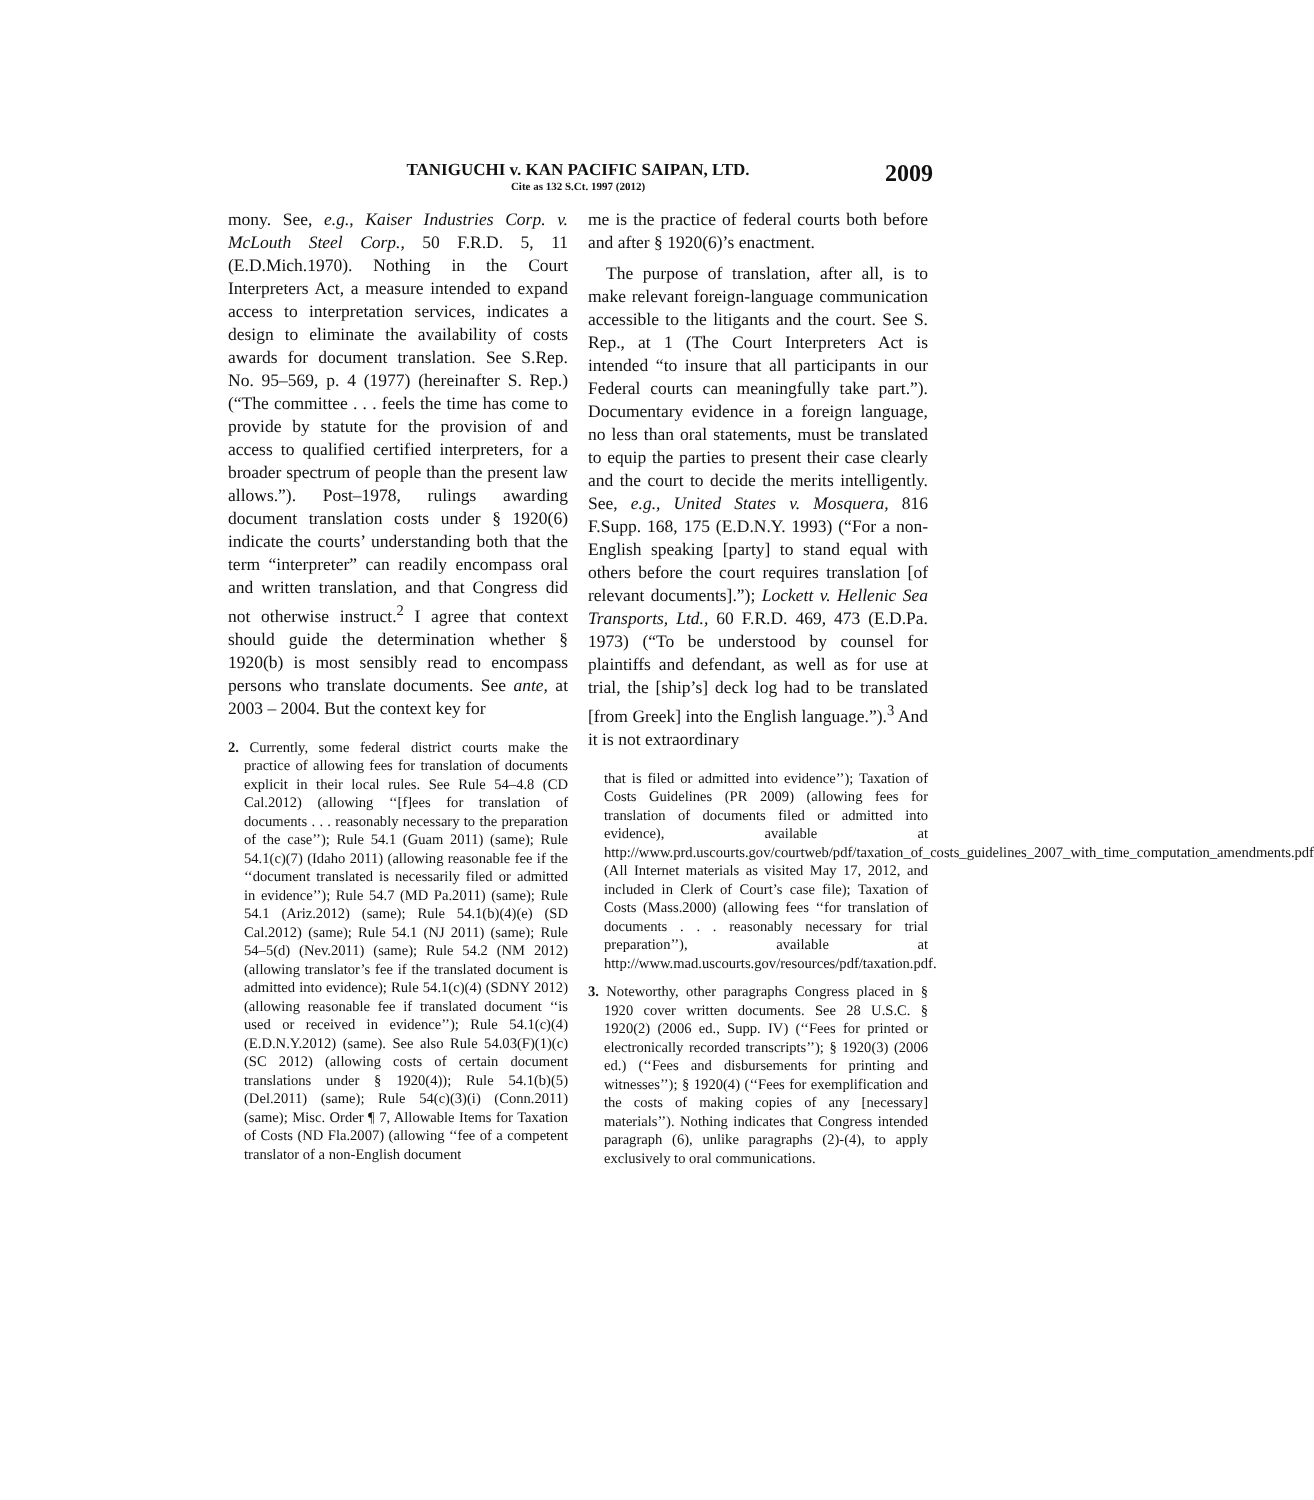TANIGUCHI v. KAN PACIFIC SAIPAN, LTD.
Cite as 132 S.Ct. 1997 (2012)
2009
mony. See, e.g., Kaiser Industries Corp. v. McLouth Steel Corp., 50 F.R.D. 5, 11 (E.D.Mich.1970). Nothing in the Court Interpreters Act, a measure intended to expand access to interpretation services, indicates a design to eliminate the availability of costs awards for document translation. See S.Rep. No. 95–569, p. 4 (1977) (hereinafter S. Rep.) (“The committee . . . feels the time has come to provide by statute for the provision of and access to qualified certified interpreters, for a broader spectrum of people than the present law allows.”). Post–1978, rulings awarding document translation costs under § 1920(6) indicate the courts’ understanding both that the term “interpreter” can readily encompass oral and written translation, and that Congress did not otherwise instruct.<sup>2</sup> I agree that context should guide the determination whether § 1920(b) is most sensibly read to encompass persons who translate documents. See ante, at 2003 – 2004. But the context key for
2. Currently, some federal district courts make the practice of allowing fees for translation of documents explicit in their local rules. See Rule 54–4.8 (CD Cal.2012) (allowing ‘‘[f]ees for translation of documents . . . reasonably necessary to the preparation of the case’’); Rule 54.1 (Guam 2011) (same); Rule 54.1(c)(7) (Idaho 2011) (allowing reasonable fee if the ‘‘document translated is necessarily filed or admitted in evidence’’); Rule 54.7 (MD Pa.2011) (same); Rule 54.1 (Ariz.2012) (same); Rule 54.1(b)(4)(e) (SD Cal.2012) (same); Rule 54.1 (NJ 2011) (same); Rule 54–5(d) (Nev.2011) (same); Rule 54.2 (NM 2012) (allowing translator’s fee if the translated document is admitted into evidence); Rule 54.1(c)(4) (SDNY 2012) (allowing reasonable fee if translated document ‘‘is used or received in evidence’’); Rule 54.1(c)(4) (E.D.N.Y.2012) (same). See also Rule 54.03(F)(1)(c) (SC 2012) (allowing costs of certain document translations under § 1920(4)); Rule 54.1(b)(5) (Del.2011) (same); Rule 54(c)(3)(i) (Conn.2011) (same); Misc. Order ¶ 7, Allowable Items for Taxation of Costs (ND Fla.2007) (allowing ‘‘fee of a competent translator of a non-English document
me is the practice of federal courts both before and after § 1920(6)’s enactment.
The purpose of translation, after all, is to make relevant foreign-language communication accessible to the litigants and the court. See S. Rep., at 1 (The Court Interpreters Act is intended “to insure that all participants in our Federal courts can meaningfully take part.”). Documentary evidence in a foreign language, no less than oral statements, must be translated to equip the parties to present their case clearly and the court to decide the merits intelligently. See, e.g., United States v. Mosquera, 816 F.Supp. 168, 175 (E.D.N.Y. 1993) (“For a non-English speaking [party] to stand equal with others before the court requires translation [of relevant documents].”); Lockett v. Hellenic Sea Transports, Ltd., 60 F.R.D. 469, 473 (E.D.Pa. 1973) (“To be understood by counsel for plaintiffs and defendant, as well as for use at trial, the [ship’s] deck log had to be translated [from Greek] into the English language.”).<sup>3</sup> And it is not extraordinary
that is filed or admitted into evidence’’); Taxation of Costs Guidelines (PR 2009) (allowing fees for translation of documents filed or admitted into evidence), available at http://www.prd.uscourts.gov/courtweb/pdf/taxation_of_costs_guidelines_2007_with_time_computation_amendments.pdf (All Internet materials as visited May 17, 2012, and included in Clerk of Court’s case file); Taxation of Costs (Mass.2000) (allowing fees ‘‘for translation of documents . . . reasonably necessary for trial preparation’’), available at http://www.mad.uscourts.gov/resources/pdf/taxation.pdf.
3. Noteworthy, other paragraphs Congress placed in § 1920 cover written documents. See 28 U.S.C. § 1920(2) (2006 ed., Supp. IV) (‘‘Fees for printed or electronically recorded transcripts’’); § 1920(3) (2006 ed.) (‘‘Fees and disbursements for printing and witnesses’’); § 1920(4) (‘‘Fees for exemplification and the costs of making copies of any [necessary] materials’’). Nothing indicates that Congress intended paragraph (6), unlike paragraphs (2)-(4), to apply exclusively to oral communications.